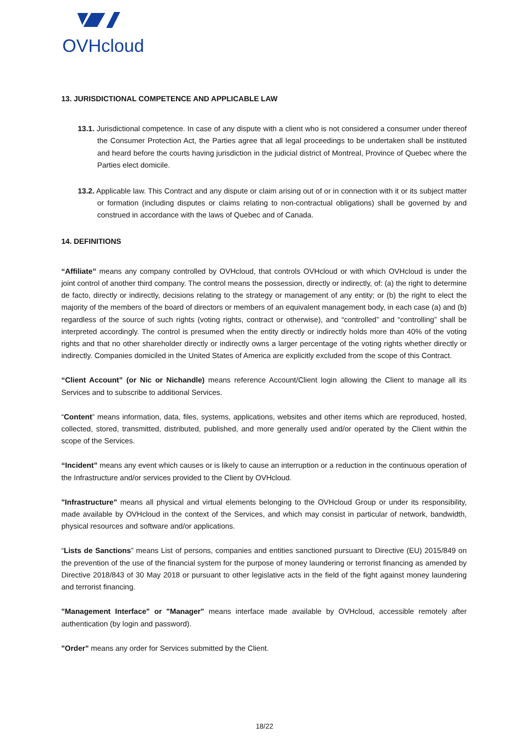OVHcloud
13. JURISDICTIONAL COMPETENCE AND APPLICABLE LAW
13.1. Jurisdictional competence. In case of any dispute with a client who is not considered a consumer under thereof the Consumer Protection Act, the Parties agree that all legal proceedings to be undertaken shall be instituted and heard before the courts having jurisdiction in the judicial district of Montreal, Province of Quebec where the Parties elect domicile.
13.2. Applicable law. This Contract and any dispute or claim arising out of or in connection with it or its subject matter or formation (including disputes or claims relating to non-contractual obligations) shall be governed by and construed in accordance with the laws of Quebec and of Canada.
14. DEFINITIONS
“Affiliate” means any company controlled by OVHcloud, that controls OVHcloud or with which OVHcloud is under the joint control of another third company. The control means the possession, directly or indirectly, of: (a) the right to determine de facto, directly or indirectly, decisions relating to the strategy or management of any entity; or (b) the right to elect the majority of the members of the board of directors or members of an equivalent management body, in each case (a) and (b) regardless of the source of such rights (voting rights, contract or otherwise), and “controlled” and “controlling” shall be interpreted accordingly. The control is presumed when the entity directly or indirectly holds more than 40% of the voting rights and that no other shareholder directly or indirectly owns a larger percentage of the voting rights whether directly or indirectly. Companies domiciled in the United States of America are explicitly excluded from the scope of this Contract.
“Client Account” (or Nic or Nichandle) means reference Account/Client login allowing the Client to manage all its Services and to subscribe to additional Services.
“Content” means information, data, files, systems, applications, websites and other items which are reproduced, hosted, collected, stored, transmitted, distributed, published, and more generally used and/or operated by the Client within the scope of the Services.
“Incident” means any event which causes or is likely to cause an interruption or a reduction in the continuous operation of the Infrastructure and/or services provided to the Client by OVHcloud.
"Infrastructure" means all physical and virtual elements belonging to the OVHcloud Group or under its responsibility, made available by OVHcloud in the context of the Services, and which may consist in particular of network, bandwidth, physical resources and software and/or applications.
“Lists de Sanctions” means List of persons, companies and entities sanctioned pursuant to Directive (EU) 2015/849 on the prevention of the use of the financial system for the purpose of money laundering or terrorist financing as amended by Directive 2018/843 of 30 May 2018 or pursuant to other legislative acts in the field of the fight against money laundering and terrorist financing.
"Management Interface" or "Manager" means interface made available by OVHcloud, accessible remotely after authentication (by login and password).
"Order" means any order for Services submitted by the Client.
18/22